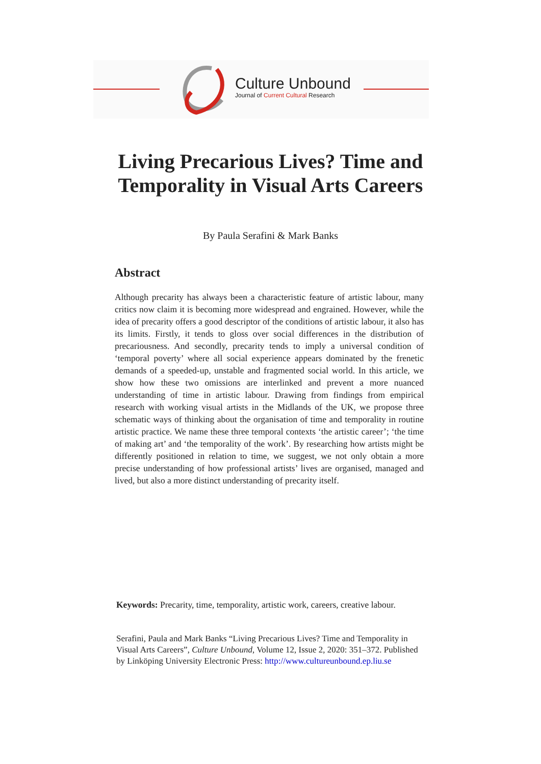Culture Unbound
Journal of Current Cultural Research
Living Precarious Lives? Time and
Temporality in Visual Arts Careers
By Paula Serafini & Mark Banks
Abstract
Although precarity has always been a characteristic feature of artistic labour, many critics now claim it is becoming more widespread and engrained. However, while the idea of precarity offers a good descriptor of the conditions of artistic labour, it also has its limits. Firstly, it tends to gloss over social differences in the distribution of precariousness. And secondly, precarity tends to imply a universal condition of ‘temporal poverty’ where all social experience appears dominated by the frenetic demands of a speeded-up, unstable and fragmented social world. In this article, we show how these two omissions are interlinked and prevent a more nuanced understanding of time in artistic labour. Drawing from findings from empirical research with working visual artists in the Midlands of the UK, we propose three schematic ways of thinking about the organisation of time and temporality in routine artistic practice. We name these three temporal contexts ‘the artistic career’; ‘the time of making art’ and ‘the temporality of the work’. By researching how artists might be differently positioned in relation to time, we suggest, we not only obtain a more precise understanding of how professional artists’ lives are organised, managed and lived, but also a more distinct understanding of precarity itself.
Keywords: Precarity, time, temporality, artistic work, careers, creative labour.
Serafini, Paula and Mark Banks “Living Precarious Lives? Time and Temporality in Visual Arts Careers”, Culture Unbound, Volume 12, Issue 2, 2020: 351–372. Published by Linköping University Electronic Press: http://www.cultureunbound.ep.liu.se